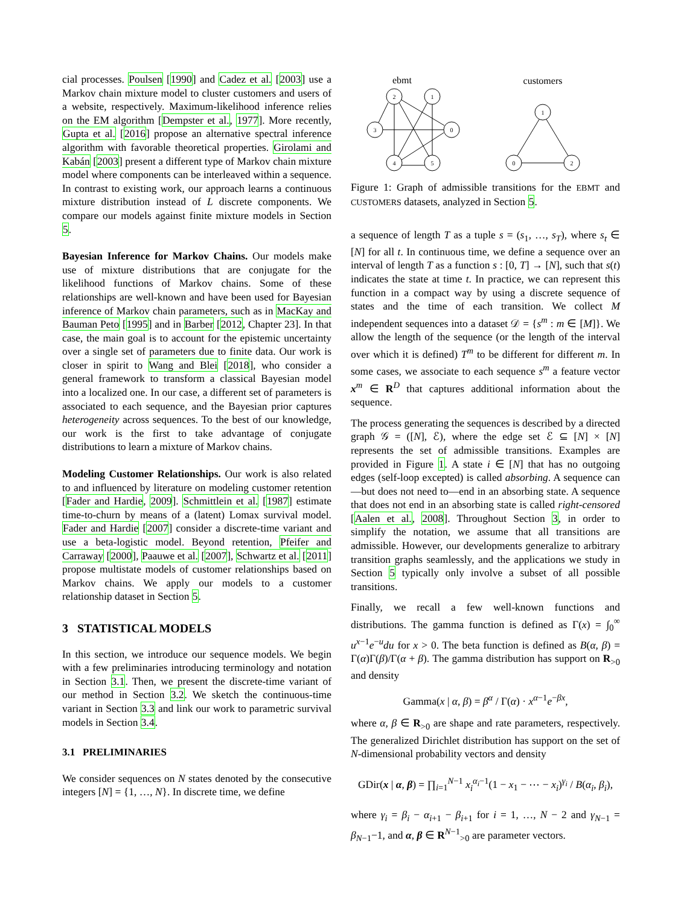cial processes. Poulsen [1990] and Cadez et al. [2003] use a Markov chain mixture model to cluster customers and users of a website, respectively. Maximum-likelihood inference relies on the EM algorithm [Dempster et al., 1977]. More recently, Gupta et al. [2016] propose an alternative spectral inference algorithm with favorable theoretical properties. Girolami and Kabán [2003] present a different type of Markov chain mixture model where components can be interleaved within a sequence. In contrast to existing work, our approach learns a continuous mixture distribution instead of L discrete components. We compare our models against finite mixture models in Section 5.
Bayesian Inference for Markov Chains. Our models make use of mixture distributions that are conjugate for the likelihood functions of Markov chains. Some of these relationships are well-known and have been used for Bayesian inference of Markov chain parameters, such as in MacKay and Bauman Peto [1995] and in Barber [2012, Chapter 23]. In that case, the main goal is to account for the epistemic uncertainty over a single set of parameters due to finite data. Our work is closer in spirit to Wang and Blei [2018], who consider a general framework to transform a classical Bayesian model into a localized one. In our case, a different set of parameters is associated to each sequence, and the Bayesian prior captures heterogeneity across sequences. To the best of our knowledge, our work is the first to take advantage of conjugate distributions to learn a mixture of Markov chains.
Modeling Customer Relationships. Our work is also related to and influenced by literature on modeling customer retention [Fader and Hardie, 2009]. Schmittlein et al. [1987] estimate time-to-churn by means of a (latent) Lomax survival model. Fader and Hardie [2007] consider a discrete-time variant and use a beta-logistic model. Beyond retention, Pfeifer and Carraway [2000], Paauwe et al. [2007], Schwartz et al. [2011] propose multistate models of customer relationships based on Markov chains. We apply our models to a customer relationship dataset in Section 5.
3 STATISTICAL MODELS
In this section, we introduce our sequence models. We begin with a few preliminaries introducing terminology and notation in Section 3.1. Then, we present the discrete-time variant of our method in Section 3.2. We sketch the continuous-time variant in Section 3.3 and link our work to parametric survival models in Section 3.4.
3.1 PRELIMINARIES
We consider sequences on N states denoted by the consecutive integers [N] = {1, …, N}. In discrete time, we define
ebmt
customers
2
1
3
0
4
5
1
0
2
Figure 1: Graph of admissible transitions for the EBMT and CUSTOMERS datasets, analyzed in Section 5.
a sequence of length T as a tuple s = (s<sub>1</sub>, …, s<sub>T</sub>), where s<sub>t</sub> ∈ [N] for all t. In continuous time, we define a sequence over an interval of length T as a function s : [0, T] → [N], such that s(t) indicates the state at time t. In practice, we can represent this function in a compact way by using a discrete sequence of states and the time of each transition. We collect M independent sequences into a dataset 𝒟 = {s<sup>m</sup> : m ∈ [M]}. We allow the length of the sequence (or the length of the interval over which it is defined) T<sup>m</sup> to be different for different m. In some cases, we associate to each sequence s<sup>m</sup> a feature vector x<sup>m</sup> ∈ R<sup>D</sup> that captures additional information about the sequence.
The process generating the sequences is described by a directed graph 𝒢 = ([N], ℰ), where the edge set ℰ ⊆ [N] × [N] represents the set of admissible transitions. Examples are provided in Figure 1. A state i ∈ [N] that has no outgoing edges (self-loop excepted) is called absorbing. A sequence can—but does not need to—end in an absorbing state. A sequence that does not end in an absorbing state is called right-censored [Aalen et al., 2008]. Throughout Section 3, in order to simplify the notation, we assume that all transitions are admissible. However, our developments generalize to arbitrary transition graphs seamlessly, and the applications we study in Section 5 typically only involve a subset of all possible transitions.
Finally, we recall a few well-known functions and distributions. The gamma function is defined as Γ(x) = ∫<sub>0</sub><sup>∞</sup> u<sup>x−1</sup>e<sup>−u</sup>du for x > 0. The beta function is defined as B(α, β) = Γ(α)Γ(β)/Γ(α + β). The gamma distribution has support on R<sub>>0</sub> and density
Gamma(x | α, β) = β<sup>α</sup> / Γ(α) · x<sup>α−1</sup>e<sup>−βx</sup>,
where α, β ∈ R<sub>>0</sub> are shape and rate parameters, respectively. The generalized Dirichlet distribution has support on the set of N-dimensional probability vectors and density
GDir(x | α, β) = ∏<sub>i=1</sub><sup>N−1</sup> x<sub>i</sub><sup>α<sub>i</sub>−1</sup>(1 − x<sub>1</sub> − ⋯ − x<sub>i</sub>)<sup>γ<sub>i</sub></sup> / B(α<sub>i</sub>, β<sub>i</sub>),
where γ<sub>i</sub> = β<sub>i</sub> − α<sub>i+1</sub> − β<sub>i+1</sub> for i = 1, …, N − 2 and γ<sub>N−1</sub> = β<sub>N−1</sub>−1, and α, β ∈ R<sup>N−1</sup><sub>>0</sub> are parameter vectors.